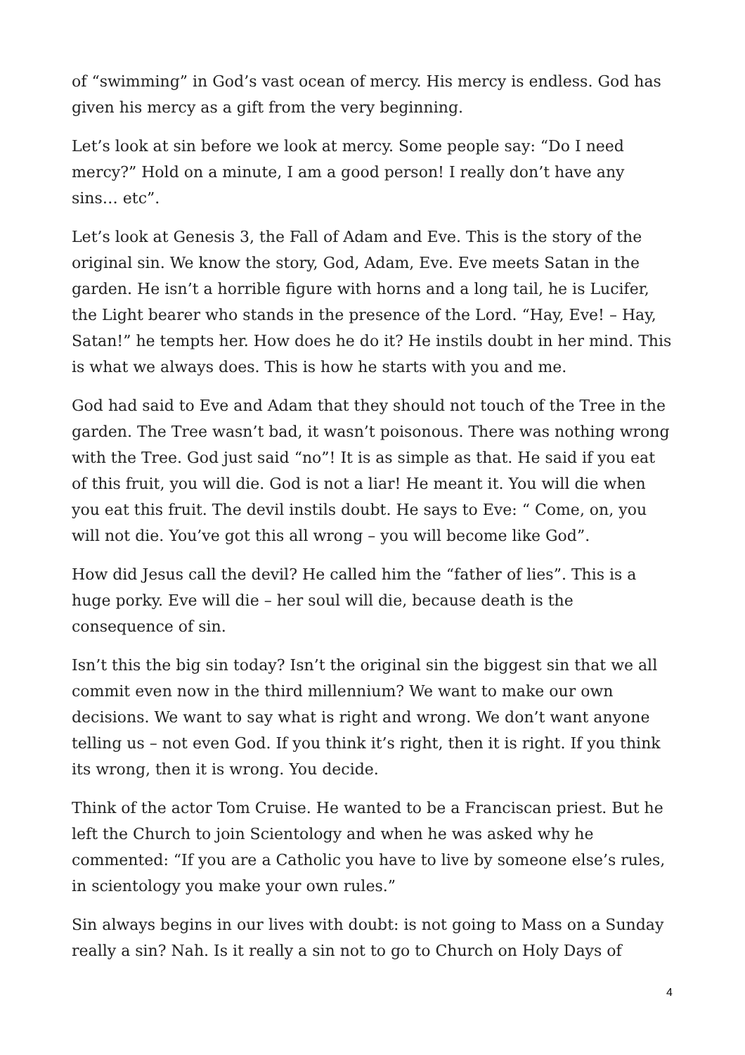of “swimming” in God’s vast ocean of mercy. His mercy is endless. God has given his mercy as a gift from the very beginning.
Let’s look at sin before we look at mercy. Some people say: “Do I need mercy?” Hold on a minute, I am a good person! I really don’t have any sins… etc”.
Let’s look at Genesis 3, the Fall of Adam and Eve. This is the story of the original sin. We know the story, God, Adam, Eve. Eve meets Satan in the garden. He isn’t a horrible figure with horns and a long tail, he is Lucifer, the Light bearer who stands in the presence of the Lord. “Hay, Eve! – Hay, Satan!” he tempts her. How does he do it? He instils doubt in her mind. This is what we always does. This is how he starts with you and me.
God had said to Eve and Adam that they should not touch of the Tree in the garden. The Tree wasn’t bad, it wasn’t poisonous. There was nothing wrong with the Tree. God just said “no”! It is as simple as that. He said if you eat of this fruit, you will die. God is not a liar! He meant it. You will die when you eat this fruit. The devil instils doubt. He says to Eve: “ Come, on, you will not die. You’ve got this all wrong – you will become like God”.
How did Jesus call the devil? He called him the “father of lies”. This is a huge porky. Eve will die – her soul will die, because death is the consequence of sin.
Isn’t this the big sin today? Isn’t the original sin the biggest sin that we all commit even now in the third millennium? We want to make our own decisions. We want to say what is right and wrong. We don’t want anyone telling us – not even God. If you think it’s right, then it is right. If you think its wrong, then it is wrong. You decide.
Think of the actor Tom Cruise. He wanted to be a Franciscan priest. But he left the Church to join Scientology and when he was asked why he commented: “If you are a Catholic you have to live by someone else’s rules, in scientology you make your own rules.”
Sin always begins in our lives with doubt: is not going to Mass on a Sunday really a sin? Nah. Is it really a sin not to go to Church on Holy Days of
4